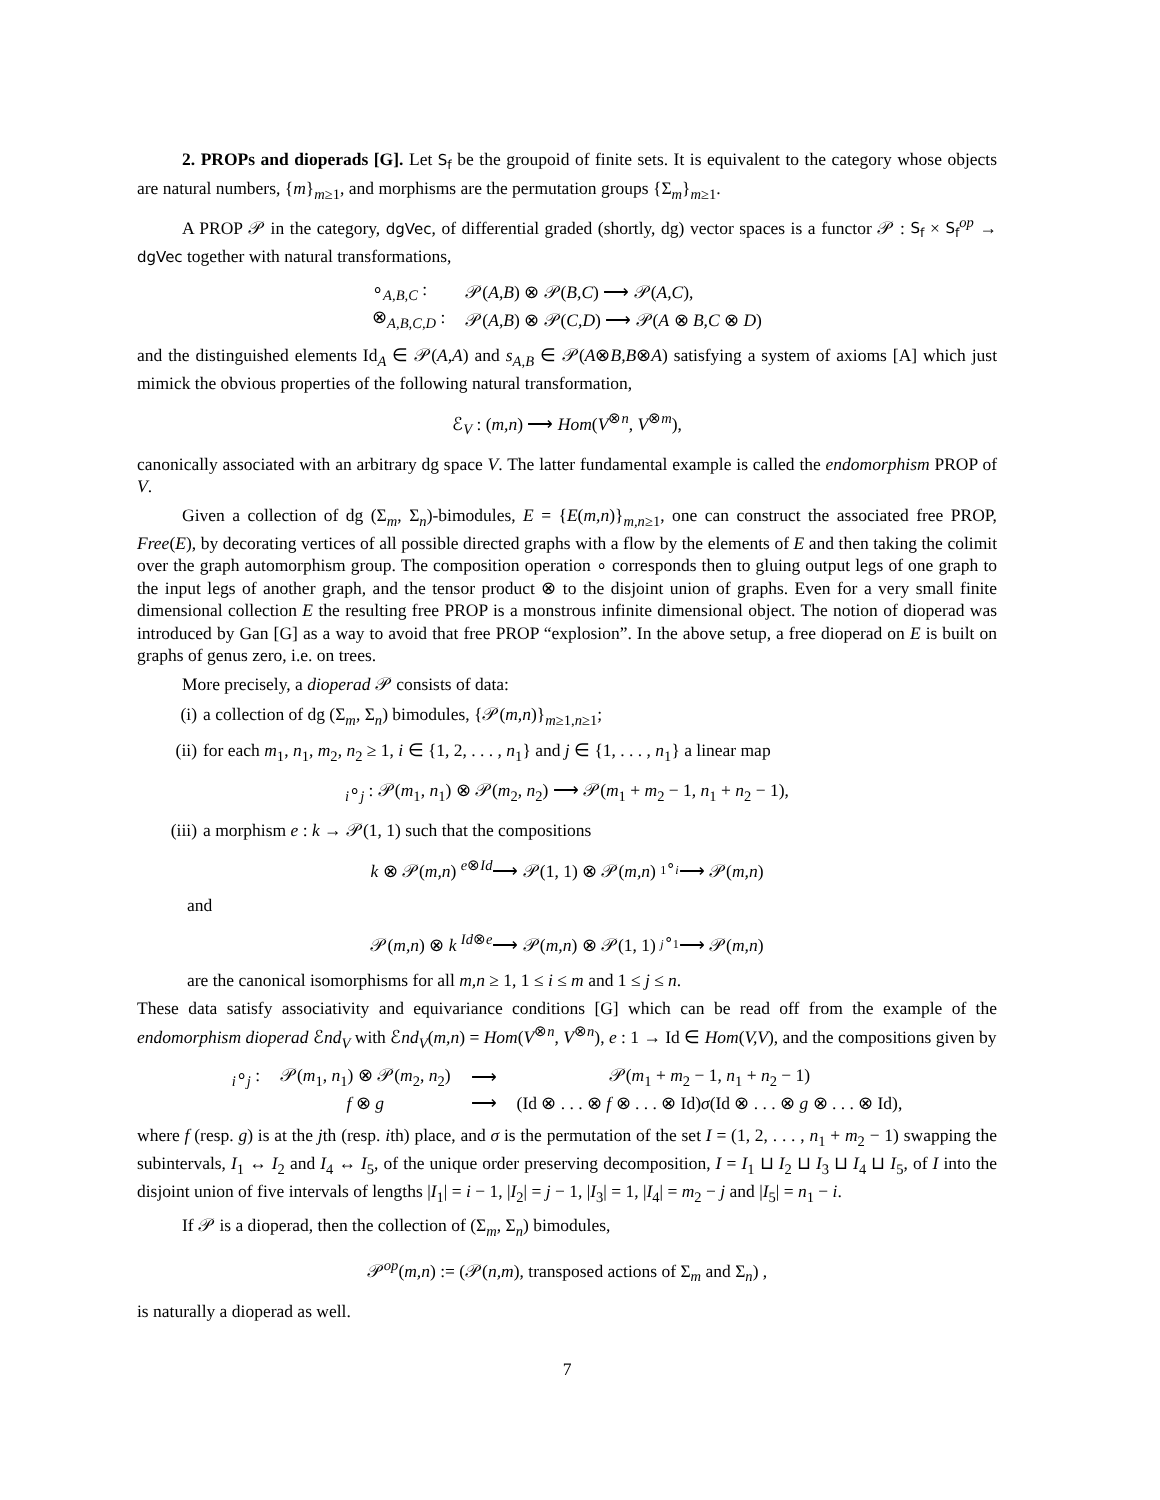2. PROPs and dioperads [G]. Let S<sub>f</sub> be the groupoid of finite sets. It is equivalent to the category whose objects are natural numbers, {m}<sub>m≥1</sub>, and morphisms are the permutation groups {Σ<sub>m</sub>}<sub>m≥1</sub>.
A PROP 𝒫 in the category, dgVec, of differential graded (shortly, dg) vector spaces is a functor 𝒫 : S<sub>f</sub> × S<sub>f</sub><sup>op</sup> → dgVec together with natural transformations,
| ∘<sub>A,B,C</sub> : | 𝒫( A,B ) ⊗ 𝒫( B,C ) ⟶ 𝒫( A,C ), |
| ⊗<sub>A,B,C,D</sub> : | 𝒫( A,B ) ⊗ 𝒫( C,D ) ⟶ 𝒫( A ⊗ B,C ⊗ D ) |
and the distinguished elements Id<sub>A</sub> ∈ 𝒫(A,A) and s<sub>A,B</sub> ∈ 𝒫(A⊗B,B⊗A) satisfying a system of axioms [A] which just mimick the obvious properties of the following natural transformation,
ℰ<sub>V</sub> : (m,n) ⟶ Hom(V<sup>⊗n</sup>, V<sup>⊗m</sup>),
canonically associated with an arbitrary dg space V. The latter fundamental example is called the endomorphism PROP of V.
Given a collection of dg (Σ<sub>m</sub>, Σ<sub>n</sub>)-bimodules, E = {E(m,n)}<sub>m,n≥1</sub>, one can construct the associated free PROP, Free(E), by decorating vertices of all possible directed graphs with a flow by the elements of E and then taking the colimit over the graph automorphism group. The composition operation ∘ corresponds then to gluing output legs of one graph to the input legs of another graph, and the tensor product ⊗ to the disjoint union of graphs. Even for a very small finite dimensional collection E the resulting free PROP is a monstrous infinite dimensional object. The notion of dioperad was introduced by Gan [G] as a way to avoid that free PROP “explosion”. In the above setup, a free dioperad on E is built on graphs of genus zero, i.e. on trees.
More precisely, a dioperad 𝒫 consists of data:
(i) a collection of dg (Σ<sub>m</sub>, Σ<sub>n</sub>) bimodules, {𝒫(m,n)}<sub>m≥1,n≥1</sub>;
(ii) for each m<sub>1</sub>, n<sub>1</sub>, m<sub>2</sub>, n<sub>2</sub> ≥ 1, i ∈ {1, 2, . . . , n<sub>1</sub>} and j ∈ {1, . . . , n<sub>1</sub>} a linear map
<sub>i</sub>∘<sub>j</sub> : 𝒫(m<sub>1</sub>, n<sub>1</sub>) ⊗ 𝒫(m<sub>2</sub>, n<sub>2</sub>) ⟶ 𝒫(m<sub>1</sub> + m<sub>2</sub> − 1, n<sub>1</sub> + n<sub>2</sub> − 1),
(iii) a morphism e : k → 𝒫(1, 1) such that the compositions
k ⊗ 𝒫(m,n) <sup>e⊗Id</sup>⟶ 𝒫(1, 1) ⊗ 𝒫(m,n) <sup><sub>1</sub>∘<sub>i</sub></sup>⟶ 𝒫(m,n)
and
𝒫(m,n) ⊗ k <sup>Id⊗e</sup>⟶ 𝒫(m,n) ⊗ 𝒫(1, 1) <sup><sub>j</sub>∘<sub>1</sub></sup>⟶ 𝒫(m,n)
are the canonical isomorphisms for all m,n ≥ 1, 1 ≤ i ≤ m and 1 ≤ j ≤ n.
These data satisfy associativity and equivariance conditions [G] which can be read off from the example of the endomorphism dioperad ℰnd<sub>V</sub> with ℰnd<sub>V</sub>(m,n) = Hom(V<sup>⊗n</sup>, V<sup>⊗n</sup>), e : 1 → Id ∈ Hom(V,V), and the compositions given by
| <sub>i</sub>∘<sub>j</sub> : | 𝒫( m<sub>1</sub>, n<sub>1</sub>) ⊗ 𝒫( m<sub>2</sub>, n<sub>2</sub>) | ⟶ | 𝒫( m<sub>1</sub> + m<sub>2</sub> − 1, n<sub>1</sub> + n<sub>2</sub> − 1) |
| | f ⊗ g | ⟶ | (Id ⊗ . . . ⊗ f ⊗ . . . ⊗ Id) σ (Id ⊗ . . . ⊗ g ⊗ . . . ⊗ Id), |
where f (resp. g) is at the jth (resp. ith) place, and σ is the permutation of the set I = (1, 2, . . . , n<sub>1</sub> + m<sub>2</sub> − 1) swapping the subintervals, I<sub>1</sub> ↔ I<sub>2</sub> and I<sub>4</sub> ↔ I<sub>5</sub>, of the unique order preserving decomposition, I = I<sub>1</sub> ⊔ I<sub>2</sub> ⊔ I<sub>3</sub> ⊔ I<sub>4</sub> ⊔ I<sub>5</sub>, of I into the disjoint union of five intervals of lengths |I<sub>1</sub>| = i − 1, |I<sub>2</sub>| = j − 1, |I<sub>3</sub>| = 1, |I<sub>4</sub>| = m<sub>2</sub> − j and |I<sub>5</sub>| = n<sub>1</sub> − i.
If 𝒫 is a dioperad, then the collection of (Σ<sub>m</sub>, Σ<sub>n</sub>) bimodules,
𝒫<sup>op</sup>(m,n) := (𝒫(n,m), transposed actions of Σ<sub>m</sub> and Σ<sub>n</sub>) ,
is naturally a dioperad as well.
7